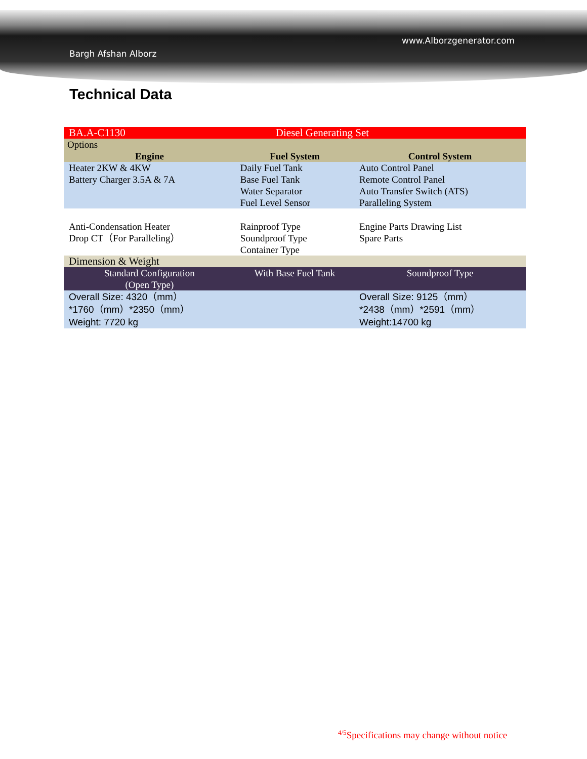Bargh Afshan Alborz
www.Alborzgenerator.com
Technical Data
| BA.A-C1130 | Diesel Generating Set | |
| Options | | |
| Engine | Fuel System | Control System |
| Heater 2KW & 4KW Battery Charger 3.5A & 7A | Daily Fuel Tank Base Fuel Tank Water Separator Fuel Level Sensor | Auto Control Panel Remote Control Panel Auto Transfer Switch (ATS) Paralleling System |
| Anti-Condensation Heater Drop CT（For Paralleling） | Rainproof Type Soundproof Type Container Type | Engine Parts Drawing List Spare Parts |
| Dimension & Weight | | |
| Standard Configuration (Open Type) | With Base Fuel Tank | Soundproof Type |
| Overall Size: 4320（mm） *1760（mm）*2350（mm） Weight: 7720 kg | | Overall Size: 9125（mm） *2438（mm）*2591（mm） Weight:14700 kg |
<sup>4/5</sup>Specifications may change without notice